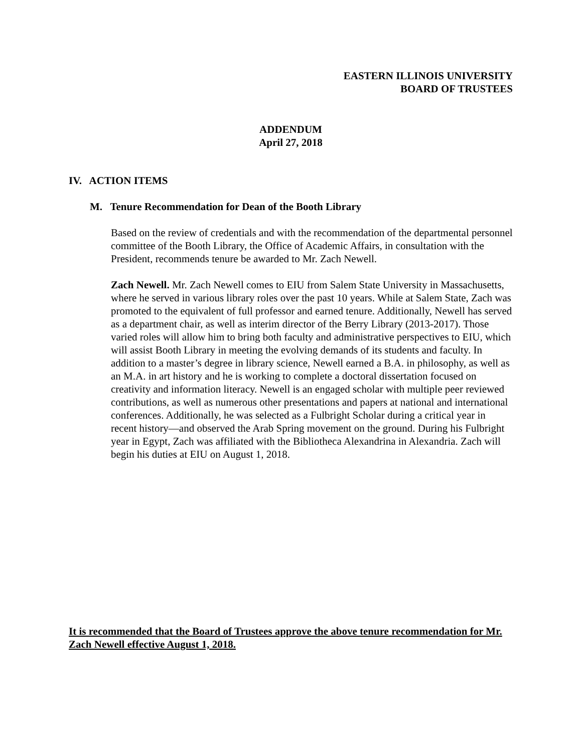EASTERN ILLINOIS UNIVERSITY
BOARD OF TRUSTEES
ADDENDUM
April 27, 2018
IV. ACTION ITEMS
M. Tenure Recommendation for Dean of the Booth Library
Based on the review of credentials and with the recommendation of the departmental personnel committee of the Booth Library, the Office of Academic Affairs, in consultation with the President, recommends tenure be awarded to Mr. Zach Newell.
Zach Newell. Mr. Zach Newell comes to EIU from Salem State University in Massachusetts, where he served in various library roles over the past 10 years. While at Salem State, Zach was promoted to the equivalent of full professor and earned tenure. Additionally, Newell has served as a department chair, as well as interim director of the Berry Library (2013-2017). Those varied roles will allow him to bring both faculty and administrative perspectives to EIU, which will assist Booth Library in meeting the evolving demands of its students and faculty. In addition to a master’s degree in library science, Newell earned a B.A. in philosophy, as well as an M.A. in art history and he is working to complete a doctoral dissertation focused on creativity and information literacy. Newell is an engaged scholar with multiple peer reviewed contributions, as well as numerous other presentations and papers at national and international conferences. Additionally, he was selected as a Fulbright Scholar during a critical year in recent history—and observed the Arab Spring movement on the ground. During his Fulbright year in Egypt, Zach was affiliated with the Bibliotheca Alexandrina in Alexandria. Zach will begin his duties at EIU on August 1, 2018.
It is recommended that the Board of Trustees approve the above tenure recommendation for Mr. Zach Newell effective August 1, 2018.